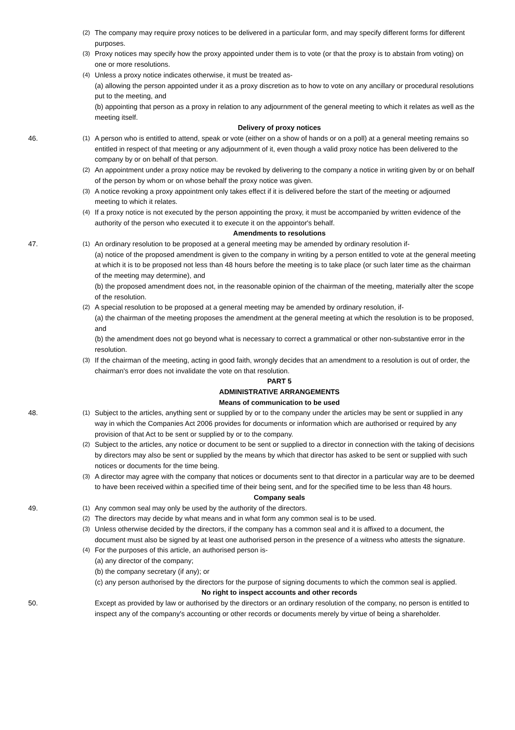(2) The company may require proxy notices to be delivered in a particular form, and may specify different forms for different purposes.
(3) Proxy notices may specify how the proxy appointed under them is to vote (or that the proxy is to abstain from voting) on one or more resolutions.
(4) Unless a proxy notice indicates otherwise, it must be treated as-
(a) allowing the person appointed under it as a proxy discretion as to how to vote on any ancillary or procedural resolutions put to the meeting, and
(b) appointing that person as a proxy in relation to any adjournment of the general meeting to which it relates as well as the meeting itself.
Delivery of proxy notices
46.
(1) A person who is entitled to attend, speak or vote (either on a show of hands or on a poll) at a general meeting remains so entitled in respect of that meeting or any adjournment of it, even though a valid proxy notice has been delivered to the company by or on behalf of that person.
(2) An appointment under a proxy notice may be revoked by delivering to the company a notice in writing given by or on behalf of the person by whom or on whose behalf the proxy notice was given.
(3) A notice revoking a proxy appointment only takes effect if it is delivered before the start of the meeting or adjourned meeting to which it relates.
(4) If a proxy notice is not executed by the person appointing the proxy, it must be accompanied by written evidence of the authority of the person who executed it to execute it on the appointor's behalf.
Amendments to resolutions
47.
(1) An ordinary resolution to be proposed at a general meeting may be amended by ordinary resolution if-
(a) notice of the proposed amendment is given to the company in writing by a person entitled to vote at the general meeting at which it is to be proposed not less than 48 hours before the meeting is to take place (or such later time as the chairman of the meeting may determine), and
(b) the proposed amendment does not, in the reasonable opinion of the chairman of the meeting, materially alter the scope of the resolution.
(2) A special resolution to be proposed at a general meeting may be amended by ordinary resolution, if-
(a) the chairman of the meeting proposes the amendment at the general meeting at which the resolution is to be proposed, and
(b) the amendment does not go beyond what is necessary to correct a grammatical or other non-substantive error in the resolution.
(3) If the chairman of the meeting, acting in good faith, wrongly decides that an amendment to a resolution is out of order, the chairman's error does not invalidate the vote on that resolution.
PART 5
ADMINISTRATIVE ARRANGEMENTS
Means of communication to be used
48.
(1) Subject to the articles, anything sent or supplied by or to the company under the articles may be sent or supplied in any way in which the Companies Act 2006 provides for documents or information which are authorised or required by any provision of that Act to be sent or supplied by or to the company.
(2) Subject to the articles, any notice or document to be sent or supplied to a director in connection with the taking of decisions by directors may also be sent or supplied by the means by which that director has asked to be sent or supplied with such notices or documents for the time being.
(3) A director may agree with the company that notices or documents sent to that director in a particular way are to be deemed to have been received within a specified time of their being sent, and for the specified time to be less than 48 hours.
Company seals
49.
(1) Any common seal may only be used by the authority of the directors.
(2) The directors may decide by what means and in what form any common seal is to be used.
(3) Unless otherwise decided by the directors, if the company has a common seal and it is affixed to a document, the document must also be signed by at least one authorised person in the presence of a witness who attests the signature.
(4) For the purposes of this article, an authorised person is-
(a) any director of the company;
(b) the company secretary (if any); or
(c) any person authorised by the directors for the purpose of signing documents to which the common seal is applied.
No right to inspect accounts and other records
50. Except as provided by law or authorised by the directors or an ordinary resolution of the company, no person is entitled to inspect any of the company's accounting or other records or documents merely by virtue of being a shareholder.